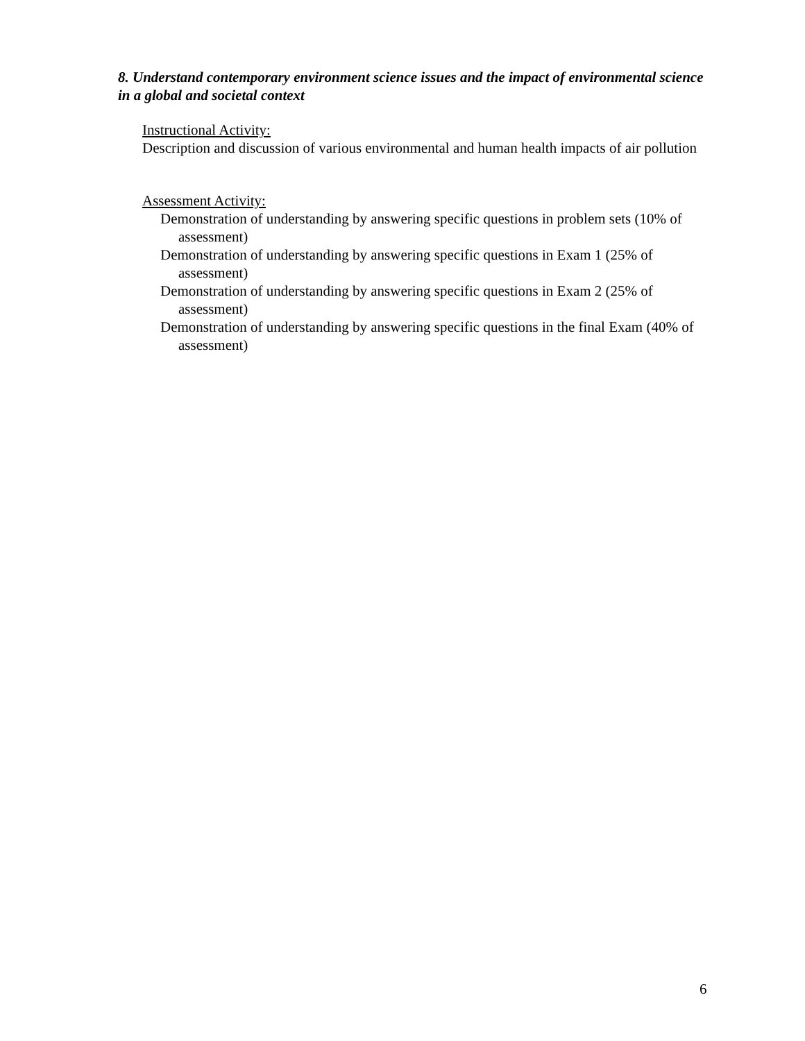8. Understand contemporary environment science issues and the impact of environmental science in a global and societal context
Instructional Activity:
Description and discussion of various environmental and human health impacts of air pollution
Assessment Activity:
Demonstration of understanding by answering specific questions in problem sets (10% of assessment)
Demonstration of understanding by answering specific questions in Exam 1 (25% of assessment)
Demonstration of understanding by answering specific questions in Exam 2 (25% of assessment)
Demonstration of understanding by answering specific questions in the final Exam (40% of assessment)
6